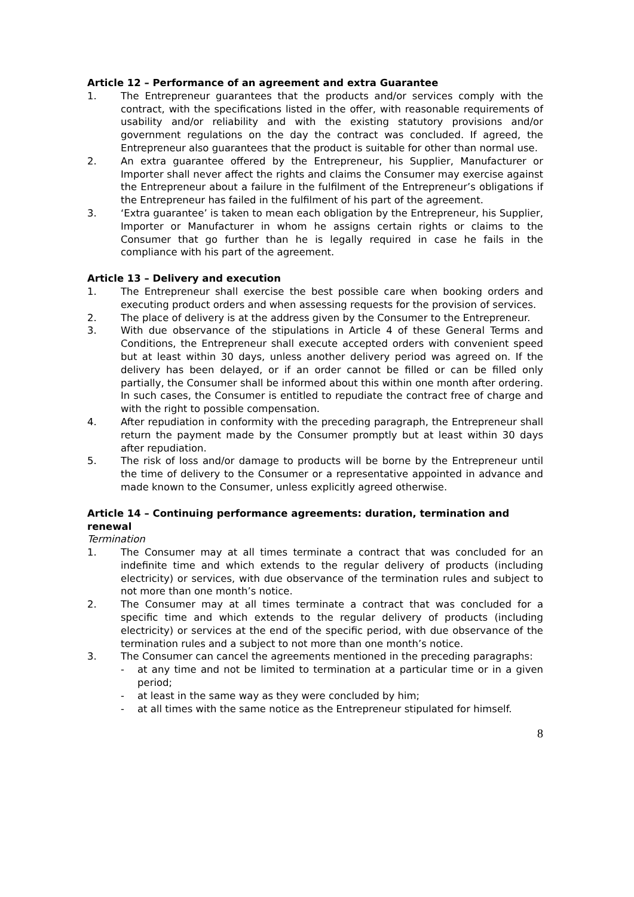Article 12 – Performance of an agreement and extra Guarantee
1. The Entrepreneur guarantees that the products and/or services comply with the contract, with the specifications listed in the offer, with reasonable requirements of usability and/or reliability and with the existing statutory provisions and/or government regulations on the day the contract was concluded. If agreed, the Entrepreneur also guarantees that the product is suitable for other than normal use.
2. An extra guarantee offered by the Entrepreneur, his Supplier, Manufacturer or Importer shall never affect the rights and claims the Consumer may exercise against the Entrepreneur about a failure in the fulfilment of the Entrepreneur’s obligations if the Entrepreneur has failed in the fulfilment of his part of the agreement.
3. ‘Extra guarantee’ is taken to mean each obligation by the Entrepreneur, his Supplier, Importer or Manufacturer in whom he assigns certain rights or claims to the Consumer that go further than he is legally required in case he fails in the compliance with his part of the agreement.
Article 13 – Delivery and execution
1. The Entrepreneur shall exercise the best possible care when booking orders and executing product orders and when assessing requests for the provision of services.
2. The place of delivery is at the address given by the Consumer to the Entrepreneur.
3. With due observance of the stipulations in Article 4 of these General Terms and Conditions, the Entrepreneur shall execute accepted orders with convenient speed but at least within 30 days, unless another delivery period was agreed on. If the delivery has been delayed, or if an order cannot be filled or can be filled only partially, the Consumer shall be informed about this within one month after ordering. In such cases, the Consumer is entitled to repudiate the contract free of charge and with the right to possible compensation.
4. After repudiation in conformity with the preceding paragraph, the Entrepreneur shall return the payment made by the Consumer promptly but at least within 30 days after repudiation.
5. The risk of loss and/or damage to products will be borne by the Entrepreneur until the time of delivery to the Consumer or a representative appointed in advance and made known to the Consumer, unless explicitly agreed otherwise.
Article 14 – Continuing performance agreements: duration, termination and renewal
Termination
1. The Consumer may at all times terminate a contract that was concluded for an indefinite time and which extends to the regular delivery of products (including electricity) or services, with due observance of the termination rules and subject to not more than one month’s notice.
2. The Consumer may at all times terminate a contract that was concluded for a specific time and which extends to the regular delivery of products (including electricity) or services at the end of the specific period, with due observance of the termination rules and a subject to not more than one month’s notice.
3. The Consumer can cancel the agreements mentioned in the preceding paragraphs:
- at any time and not be limited to termination at a particular time or in a given period;
- at least in the same way as they were concluded by him;
- at all times with the same notice as the Entrepreneur stipulated for himself.
8